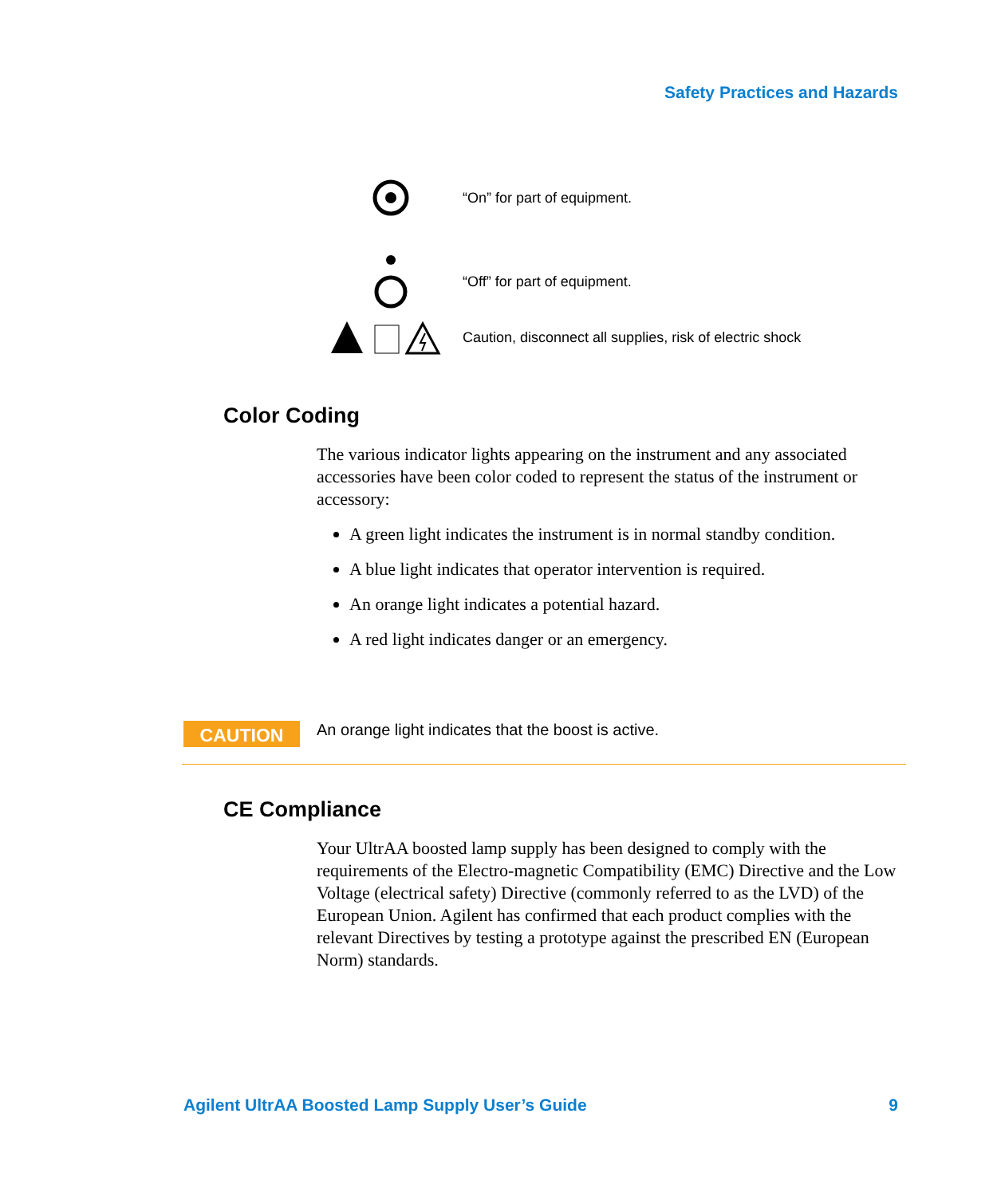Safety Practices and Hazards
“On” for part of equipment.
“Off” for part of equipment.
Caution, disconnect all supplies, risk of electric shock
Color Coding
The various indicator lights appearing on the instrument and any associated accessories have been color coded to represent the status of the instrument or accessory:
A green light indicates the instrument is in normal standby condition.
A blue light indicates that operator intervention is required.
An orange light indicates a potential hazard.
A red light indicates danger or an emergency.
CAUTION
An orange light indicates that the boost is active.
CE Compliance
Your UltrAA boosted lamp supply has been designed to comply with the requirements of the Electro-magnetic Compatibility (EMC) Directive and the Low Voltage (electrical safety) Directive (commonly referred to as the LVD) of the European Union. Agilent has confirmed that each product complies with the relevant Directives by testing a prototype against the prescribed EN (European Norm) standards.
Agilent UltrAA Boosted Lamp Supply User’s Guide
9